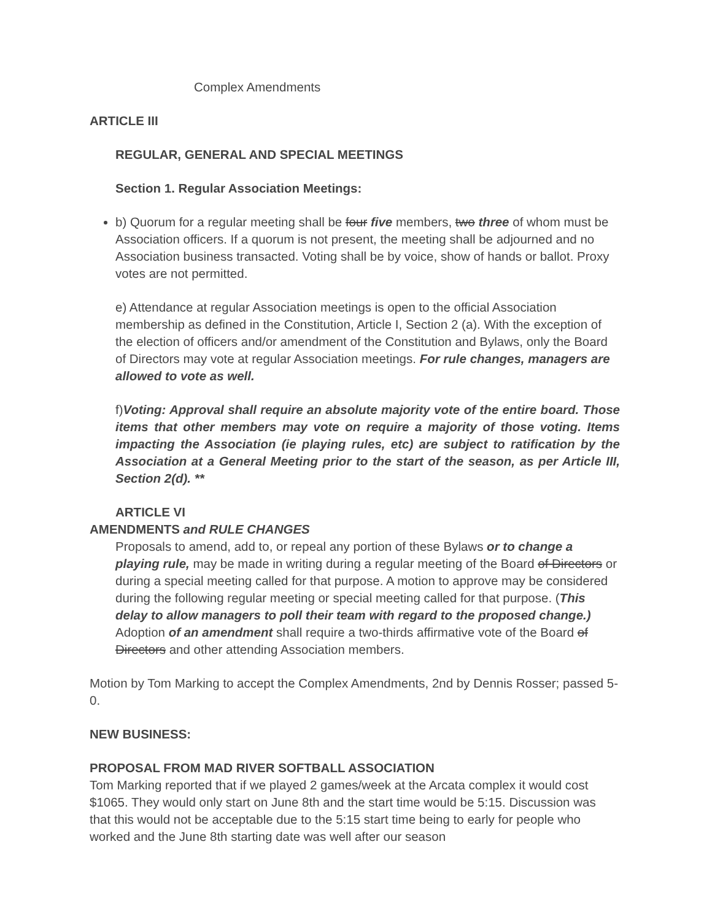Complex Amendments
ARTICLE III
REGULAR, GENERAL AND SPECIAL MEETINGS
Section 1. Regular Association Meetings:
b) Quorum for a regular meeting shall be four five members, two three of whom must be Association officers. If a quorum is not present, the meeting shall be adjourned and no Association business transacted. Voting shall be by voice, show of hands or ballot. Proxy votes are not permitted.
e) Attendance at regular Association meetings is open to the official Association membership as defined in the Constitution, Article I, Section 2 (a). With the exception of the election of officers and/or amendment of the Constitution and Bylaws, only the Board of Directors may vote at regular Association meetings. For rule changes, managers are allowed to vote as well.
f)Voting: Approval shall require an absolute majority vote of the entire board. Those items that other members may vote on require a majority of those voting. Items impacting the Association (ie playing rules, etc) are subject to ratification by the Association at a General Meeting prior to the start of the season, as per Article III, Section 2(d). **
ARTICLE VI
AMENDMENTS and RULE CHANGES
Proposals to amend, add to, or repeal any portion of these Bylaws or to change a playing rule, may be made in writing during a regular meeting of the Board of Directors or during a special meeting called for that purpose. A motion to approve may be considered during the following regular meeting or special meeting called for that purpose. (This delay to allow managers to poll their team with regard to the proposed change.) Adoption of an amendment shall require a two-thirds affirmative vote of the Board of Directors and other attending Association members.
Motion by Tom Marking to accept the Complex Amendments, 2nd by Dennis Rosser; passed 5-0.
NEW BUSINESS:
PROPOSAL FROM MAD RIVER SOFTBALL ASSOCIATION
Tom Marking reported that if we played 2 games/week at the Arcata complex it would cost $1065. They would only start on June 8th and the start time would be 5:15. Discussion was that this would not be acceptable due to the 5:15 start time being to early for people who worked and the June 8th starting date was well after our season